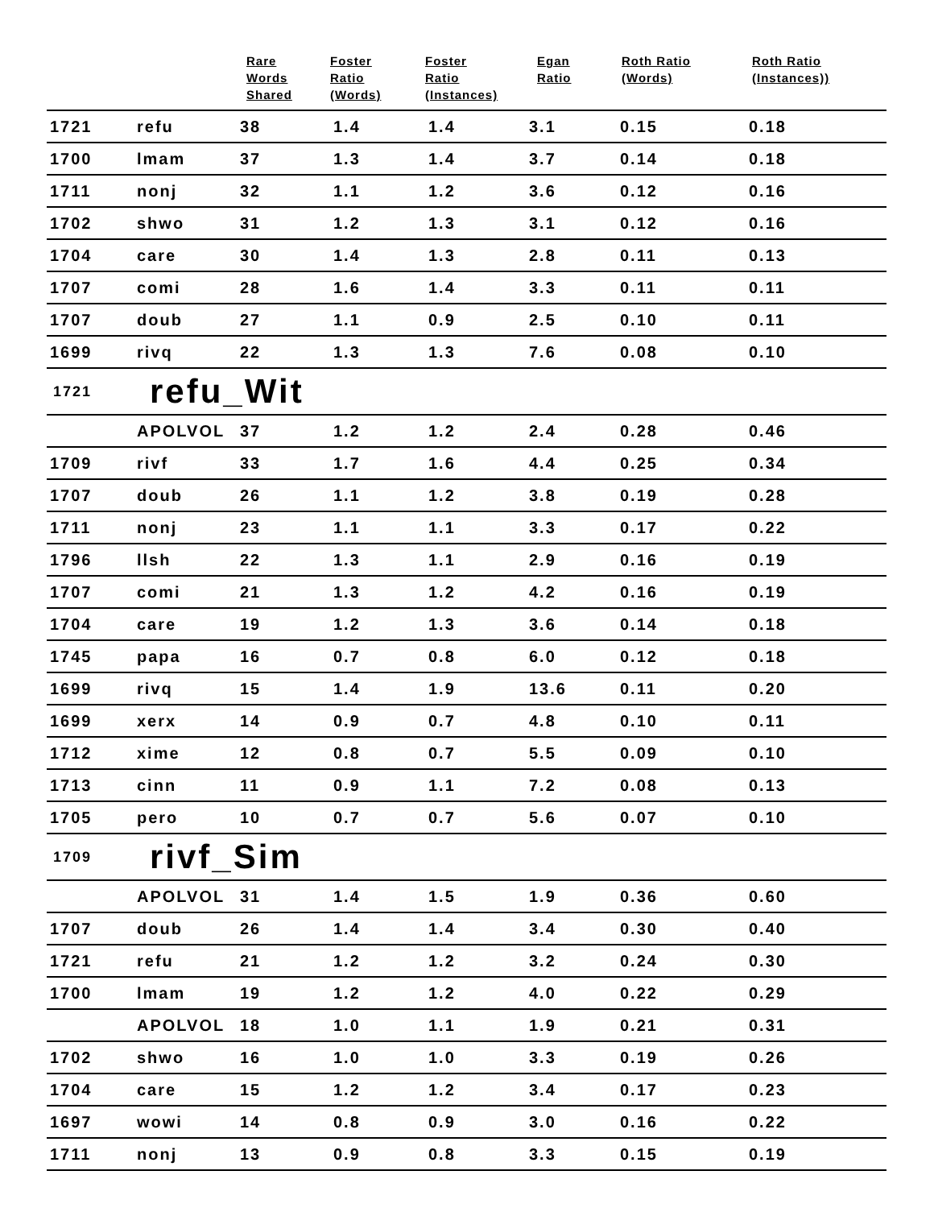| | | Rare Words Shared | Foster Ratio (Words) | Foster Ratio (Instances) | Egan Ratio | Roth Ratio (Words) | Roth Ratio (Instances)) |
| --- | --- | --- | --- | --- | --- | --- | --- |
| 1721 | refu | 38 | 1.4 | 1.4 | 3.1 | 0.15 | 0.18 |
| 1700 | lmam | 37 | 1.3 | 1.4 | 3.7 | 0.14 | 0.18 |
| 1711 | nonj | 32 | 1.1 | 1.2 | 3.6 | 0.12 | 0.16 |
| 1702 | shwo | 31 | 1.2 | 1.3 | 3.1 | 0.12 | 0.16 |
| 1704 | care | 30 | 1.4 | 1.3 | 2.8 | 0.11 | 0.13 |
| 1707 | comi | 28 | 1.6 | 1.4 | 3.3 | 0.11 | 0.11 |
| 1707 | doub | 27 | 1.1 | 0.9 | 2.5 | 0.10 | 0.11 |
| 1699 | rivq | 22 | 1.3 | 1.3 | 7.6 | 0.08 | 0.10 |
| 1721 | refu_Wit | | | | | | |
| | APOLVOL | 37 | 1.2 | 1.2 | 2.4 | 0.28 | 0.46 |
| 1709 | rivf | 33 | 1.7 | 1.6 | 4.4 | 0.25 | 0.34 |
| 1707 | doub | 26 | 1.1 | 1.2 | 3.8 | 0.19 | 0.28 |
| 1711 | nonj | 23 | 1.1 | 1.1 | 3.3 | 0.17 | 0.22 |
| 1796 | llsh | 22 | 1.3 | 1.1 | 2.9 | 0.16 | 0.19 |
| 1707 | comi | 21 | 1.3 | 1.2 | 4.2 | 0.16 | 0.19 |
| 1704 | care | 19 | 1.2 | 1.3 | 3.6 | 0.14 | 0.18 |
| 1745 | papa | 16 | 0.7 | 0.8 | 6.0 | 0.12 | 0.18 |
| 1699 | rivq | 15 | 1.4 | 1.9 | 13.6 | 0.11 | 0.20 |
| 1699 | xerx | 14 | 0.9 | 0.7 | 4.8 | 0.10 | 0.11 |
| 1712 | xime | 12 | 0.8 | 0.7 | 5.5 | 0.09 | 0.10 |
| 1713 | cinn | 11 | 0.9 | 1.1 | 7.2 | 0.08 | 0.13 |
| 1705 | pero | 10 | 0.7 | 0.7 | 5.6 | 0.07 | 0.10 |
| 1709 | rivf_Sim | | | | | | |
| | APOLVOL | 31 | 1.4 | 1.5 | 1.9 | 0.36 | 0.60 |
| 1707 | doub | 26 | 1.4 | 1.4 | 3.4 | 0.30 | 0.40 |
| 1721 | refu | 21 | 1.2 | 1.2 | 3.2 | 0.24 | 0.30 |
| 1700 | lmam | 19 | 1.2 | 1.2 | 4.0 | 0.22 | 0.29 |
| | APOLVOL | 18 | 1.0 | 1.1 | 1.9 | 0.21 | 0.31 |
| 1702 | shwo | 16 | 1.0 | 1.0 | 3.3 | 0.19 | 0.26 |
| 1704 | care | 15 | 1.2 | 1.2 | 3.4 | 0.17 | 0.23 |
| 1697 | wowi | 14 | 0.8 | 0.9 | 3.0 | 0.16 | 0.22 |
| 1711 | nonj | 13 | 0.9 | 0.8 | 3.3 | 0.15 | 0.19 |